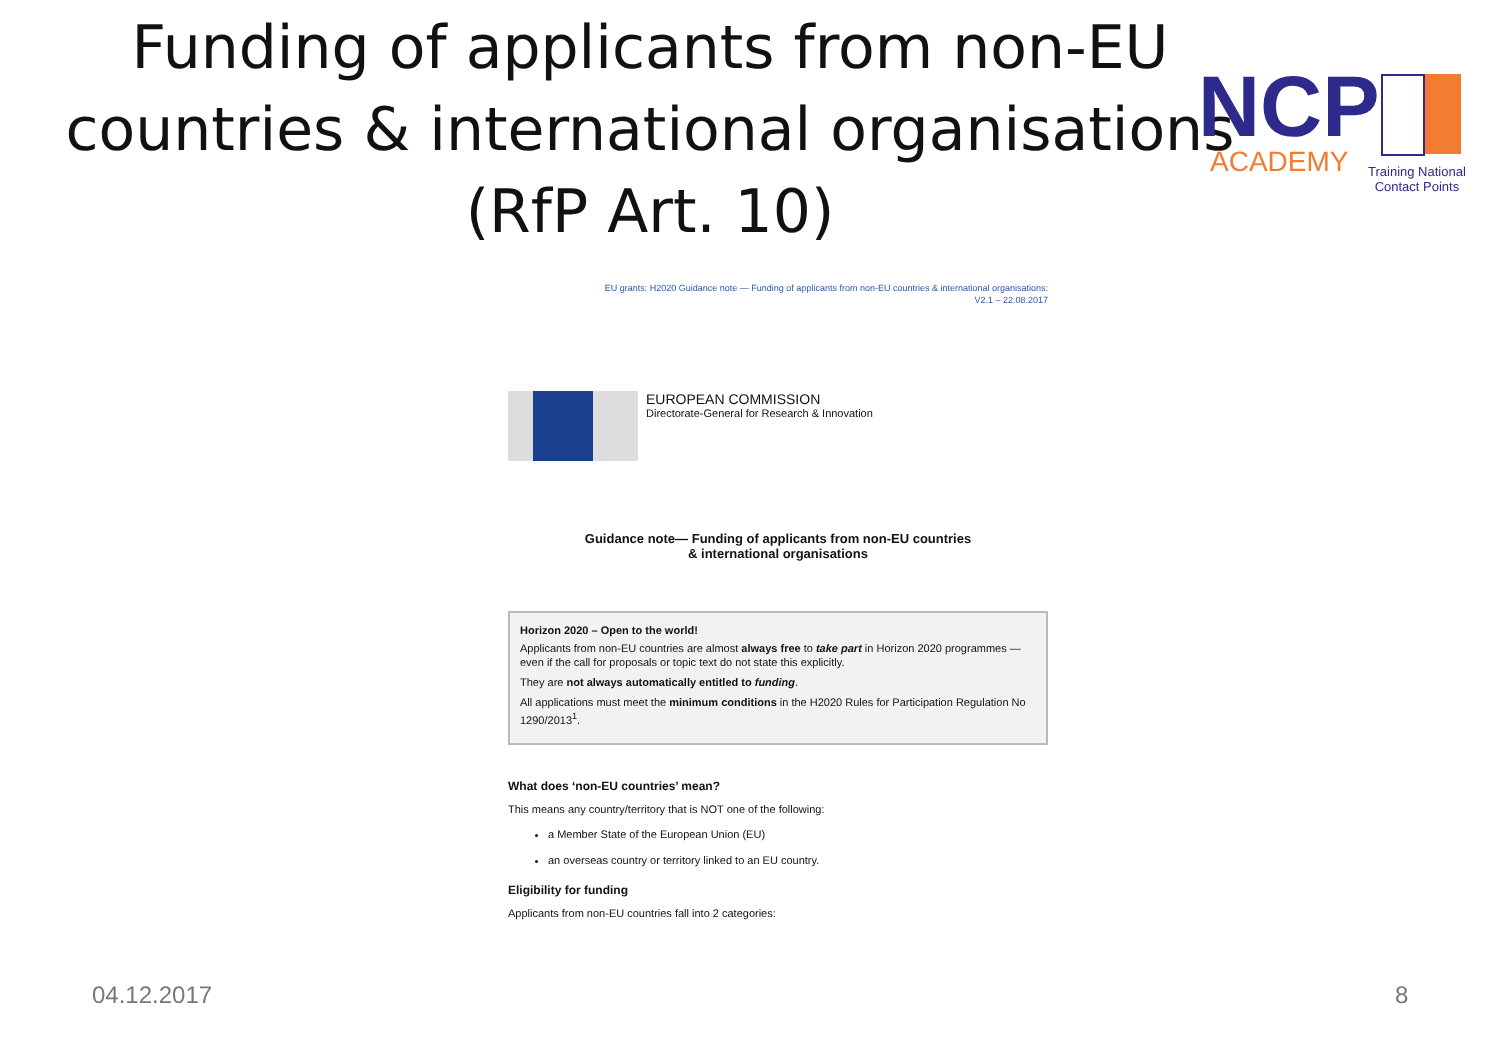Funding of applicants from non-EU countries & international organisations (RfP Art. 10)
NCP
ACADEMY
Training National
Contact Points
EU grants: H2020 Guidance note — Funding of applicants from non-EU countries & international organisations:
V2.1 – 22.08.2017
EUROPEAN COMMISSION
Directorate-General for Research & Innovation
Guidance note— Funding of applicants from non-EU countries
& international organisations
Horizon 2020 – Open to the world!
Applicants from non-EU countries are almost always free to take part in Horizon 2020 programmes — even if the call for proposals or topic text do not state this explicitly.
They are not always automatically entitled to funding.
All applications must meet the minimum conditions in the H2020 Rules for Participation Regulation No 1290/2013<sup>1</sup>.
What does ‘non-EU countries’ mean?
This means any country/territory that is NOT one of the following:
a Member State of the European Union (EU)
an overseas country or territory linked to an EU country.
Eligibility for funding
Applicants from non-EU countries fall into 2 categories:
04.12.2017 8